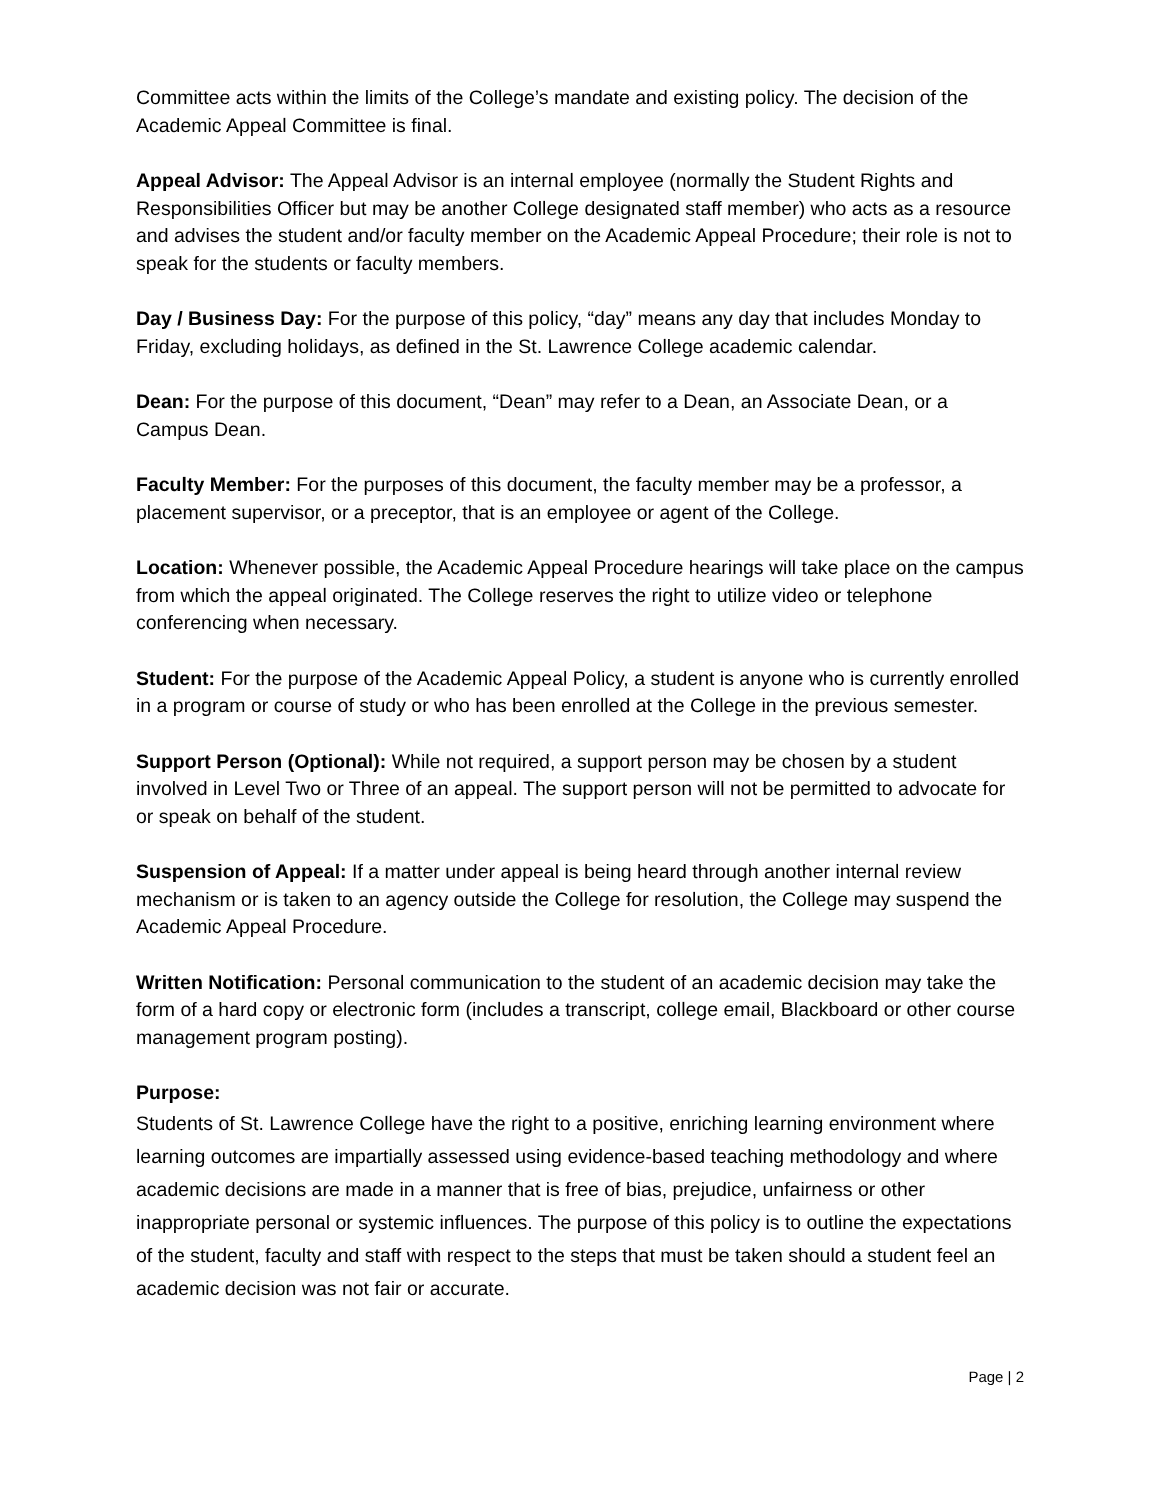Committee acts within the limits of the College’s mandate and existing policy. The decision of the Academic Appeal Committee is final.
Appeal Advisor: The Appeal Advisor is an internal employee (normally the Student Rights and Responsibilities Officer but may be another College designated staff member) who acts as a resource and advises the student and/or faculty member on the Academic Appeal Procedure; their role is not to speak for the students or faculty members.
Day / Business Day: For the purpose of this policy, “day” means any day that includes Monday to Friday, excluding holidays, as defined in the St. Lawrence College academic calendar.
Dean: For the purpose of this document, “Dean” may refer to a Dean, an Associate Dean, or a Campus Dean.
Faculty Member: For the purposes of this document, the faculty member may be a professor, a placement supervisor, or a preceptor, that is an employee or agent of the College.
Location: Whenever possible, the Academic Appeal Procedure hearings will take place on the campus from which the appeal originated. The College reserves the right to utilize video or telephone conferencing when necessary.
Student: For the purpose of the Academic Appeal Policy, a student is anyone who is currently enrolled in a program or course of study or who has been enrolled at the College in the previous semester.
Support Person (Optional): While not required, a support person may be chosen by a student involved in Level Two or Three of an appeal. The support person will not be permitted to advocate for or speak on behalf of the student.
Suspension of Appeal: If a matter under appeal is being heard through another internal review mechanism or is taken to an agency outside the College for resolution, the College may suspend the Academic Appeal Procedure.
Written Notification: Personal communication to the student of an academic decision may take the form of a hard copy or electronic form (includes a transcript, college email, Blackboard or other course management program posting).
Purpose:
Students of St. Lawrence College have the right to a positive, enriching learning environment where learning outcomes are impartially assessed using evidence-based teaching methodology and where academic decisions are made in a manner that is free of bias, prejudice, unfairness or other inappropriate personal or systemic influences. The purpose of this policy is to outline the expectations of the student, faculty and staff with respect to the steps that must be taken should a student feel an academic decision was not fair or accurate.
Page | 2